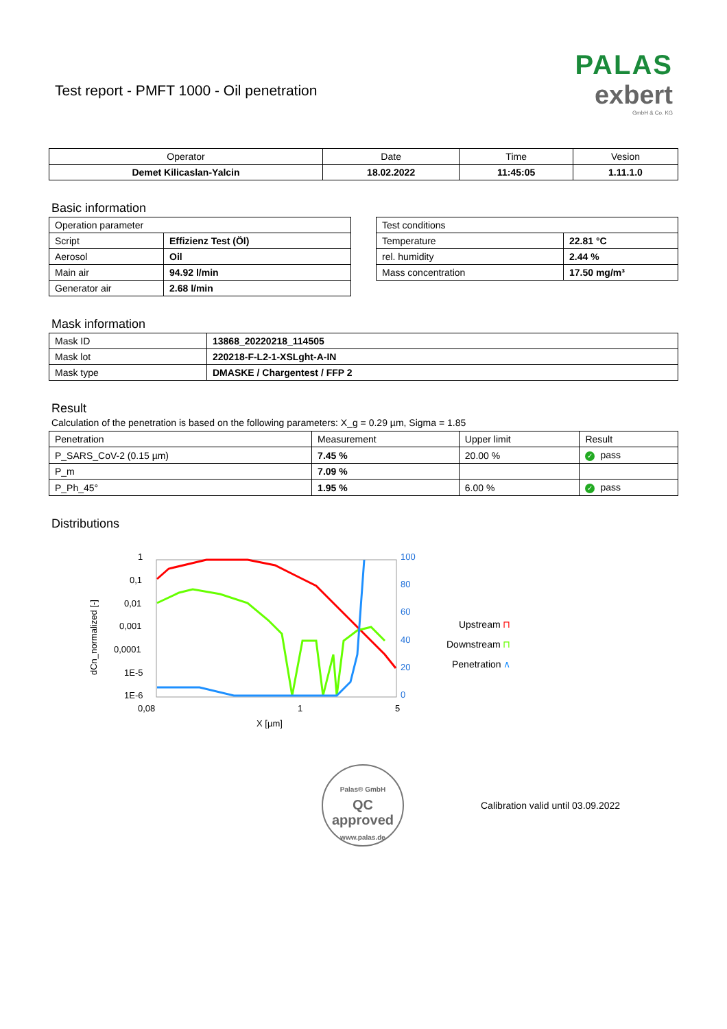Test report - PMFT 1000 - Oil penetration
PALAS
exbert
GmbH & Co. KG
| Operator | Date | Time | Vesion |
| Demet Kilicaslan-Yalcin | 18.02.2022 | 11:45:05 | 1.11.1.0 |
Basic information
| Operation parameter | |
| Script | Effizienz Test (Öl) |
| Aerosol | Oil |
| Main air | 94.92 l/min |
| Generator air | 2.68 l/min |
| Test conditions | |
| Temperature | 22.81 °C |
| rel. humidity | 2.44 % |
| Mass concentration | 17.50 mg/m³ |
Mask information
| Mask ID | 13868_20220218_114505 |
| Mask lot | 220218-F-L2-1-XSLght-A-IN |
| Mask type | DMASKE / Chargentest / FFP 2 |
Result
Calculation of the penetration is based on the following parameters: X_g = 0.29 µm, Sigma = 1.85
| Penetration | Measurement | Upper limit | Result |
| P_SARS_CoV-2 (0.15 µm) | 7.45 % | 20.00 % | ✓ pass |
| P_m | 7.09 % | | |
| P_Ph_45° | 1.95 % | 6.00 % | ✓ pass |
Distributions
dCn_normalized [-]
1
0,1
0,01
0,001
0,0001
1E-5
1E-6
0,08
1
5
X [µm]
100
80
60
40
20
0
Upstream ⊓
Downstream ⊓
Penetration ∧
Palas® GmbH
QC
approved
www.palas.de
Calibration valid until 03.09.2022